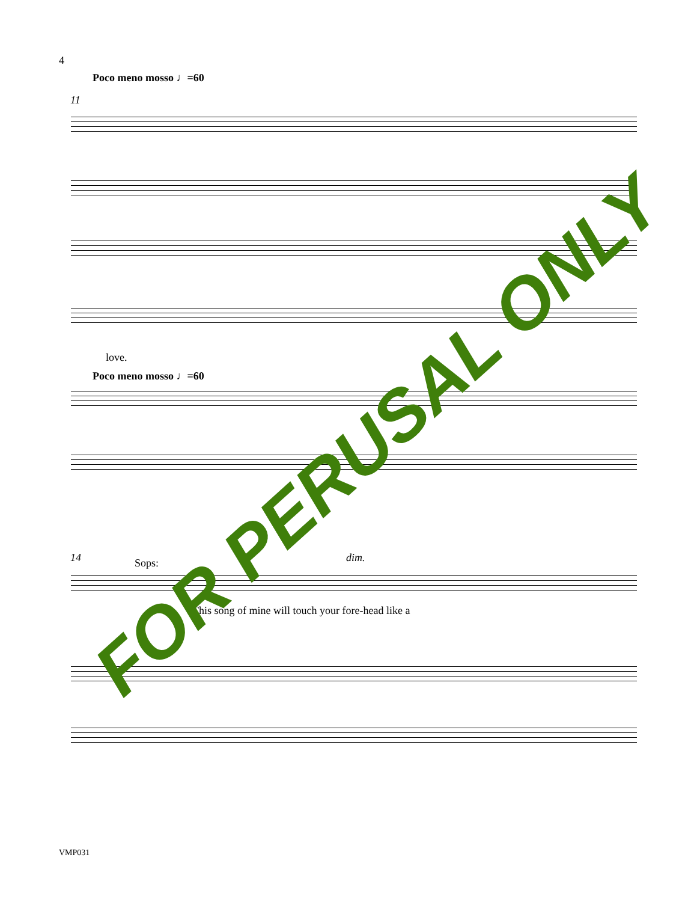4
Poco meno mosso ♩=60
11
love.
Poco meno mosso ♩=60
14 Sops: dim.
This song of mine will touch your fore-head like a
FOR PERUSAL ONLY
VMP031